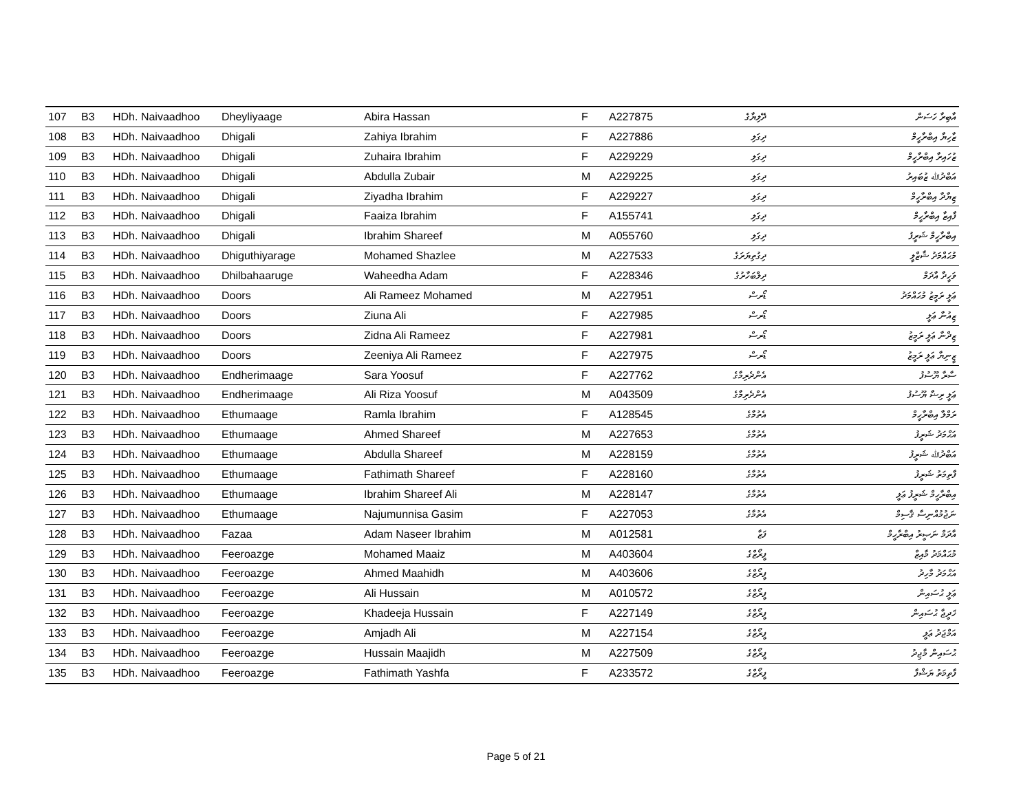| 107 | B3 | HDh. Naivaadhoo | Dheyliyaage | Abira Hassan | F | A227875 | ދޭލިޔާގެ | އާބިރާ ހަސަން |
| 108 | B3 | HDh. Naivaadhoo | Dhigali | Zahiya Ibrahim | F | A227886 | ދިގަލި | ޒާހިޔާ އިބްރާހީމް |
| 109 | B3 | HDh. Naivaadhoo | Dhigali | Zuhaira Ibrahim | F | A229229 | ދިގަލި | ޒުހައިރާ އިބްރާހީމް |
| 110 | B3 | HDh. Naivaadhoo | Dhigali | Abdulla Zubair | M | A229225 | ދިގަލި | އަބްދުﷲ ޒުބައިރު |
| 111 | B3 | HDh. Naivaadhoo | Dhigali | Ziyadha Ibrahim | F | A229227 | ދިގަލި | ޒިޔާދާ އިބްރާހީމް |
| 112 | B3 | HDh. Naivaadhoo | Dhigali | Faaiza Ibrahim | F | A155741 | ދިގަލި | ފާއިޒާ އިބްރާހީމް |
| 113 | B3 | HDh. Naivaadhoo | Dhigali | Ibrahim Shareef | M | A055760 | ދިގަލި | އިބްރާހީމް ޝަރީފު |
| 114 | B3 | HDh. Naivaadhoo | Dhiguthiyarage | Mohamed Shazlee | M | A227533 | ދިގުތިޔަރަގެ | މުޙައްމަދު ޝާޒްލީ |
| 115 | B3 | HDh. Naivaadhoo | Dhilbahaaruge | Waheedha Adam | F | A228346 | ދިލްބަހާރުގެ | ވަހީދާ އާދަމް |
| 116 | B3 | HDh. Naivaadhoo | Doors | Ali Rameez Mohamed | M | A227951 | ޑޯރސް | ޢަލީ ރަމީޒު މުޙައްމަދު |
| 117 | B3 | HDh. Naivaadhoo | Doors | Ziuna Ali | F | A227985 | ޑޯރސް | ޒިއުނާ ޢަލީ |
| 118 | B3 | HDh. Naivaadhoo | Doors | Zidna Ali Rameez | F | A227981 | ޑޯރސް | ޒިދްނާ ޢަލީ ރަމީޒު |
| 119 | B3 | HDh. Naivaadhoo | Doors | Zeeniya Ali Rameez | F | A227975 | ޑޯރސް | ޒީނިޔާ ޢަލީ ރަމީޒު |
| 120 | B3 | HDh. Naivaadhoo | Endherimaage | Sara Yoosuf | F | A227762 | އެންދެރިމާގެ | ސާރާ ޔޫސުފު |
| 121 | B3 | HDh. Naivaadhoo | Endherimaage | Ali Riza Yoosuf | M | A043509 | އެންދެރިމާގެ | ޢަލީ ރިޟާ ޔޫސުފު |
| 122 | B3 | HDh. Naivaadhoo | Ethumaage | Ramla Ibrahim | F | A128545 | އެތުމާގެ | ރަމްލާ އިބްރާހީމް |
| 123 | B3 | HDh. Naivaadhoo | Ethumaage | Ahmed Shareef | M | A227653 | އެތުމާގެ | އަޙްމަދު ޝަރީފު |
| 124 | B3 | HDh. Naivaadhoo | Ethumaage | Abdulla Shareef | M | A228159 | އެތުމާގެ | އަބްދުﷲ ޝަރީފު |
| 125 | B3 | HDh. Naivaadhoo | Ethumaage | Fathimath Shareef | F | A228160 | އެތުމާގެ | ފާތިމަތު ޝަރީފު |
| 126 | B3 | HDh. Naivaadhoo | Ethumaage | Ibrahim Shareef Ali | M | A228147 | އެތުމާގެ | އިބްރާހީމް ޝަރީފު ޢަލީ |
| 127 | B3 | HDh. Naivaadhoo | Ethumaage | Najumunnisa Gasim | F | A227053 | އެތުމާގެ | ނަޖުމުއްނިސާ ޤާސިމް |
| 128 | B3 | HDh. Naivaadhoo | Fazaa | Adam Naseer Ibrahim | M | A012581 | ފަޒާ | އާދަމް ނަޞީރު އިބްރާހީމް |
| 129 | B3 | HDh. Naivaadhoo | Feeroazge | Mohamed Maaiz | M | A403604 | ފީރޯޒްގެ | މުޙައްމަދު މާއިޒް |
| 130 | B3 | HDh. Naivaadhoo | Feeroazge | Ahmed Maahidh | M | A403606 | ފީރޯޒްގެ | އަޙްމަދު މާހިދު |
| 131 | B3 | HDh. Naivaadhoo | Feeroazge | Ali Hussain | M | A010572 | ފީރޯޒްގެ | ޢަލީ ޙުސައިން |
| 132 | B3 | HDh. Naivaadhoo | Feeroazge | Khadeeja Hussain | F | A227149 | ފީރޯޒްގެ | ޚަދީޖާ ޙުސައިން |
| 133 | B3 | HDh. Naivaadhoo | Feeroazge | Amjadh Ali | M | A227154 | ފީރޯޒްގެ | އަމްޖަދު ޢަލީ |
| 134 | B3 | HDh. Naivaadhoo | Feeroazge | Hussain Maajidh | M | A227509 | ފީރޯޒްގެ | ޙުސައިން މާޖިދު |
| 135 | B3 | HDh. Naivaadhoo | Feeroazge | Fathimath Yashfa | F | A233572 | ފީރޯޒްގެ | ފާތިމަތު ޔަޝްފާ |
Page 5 of 21